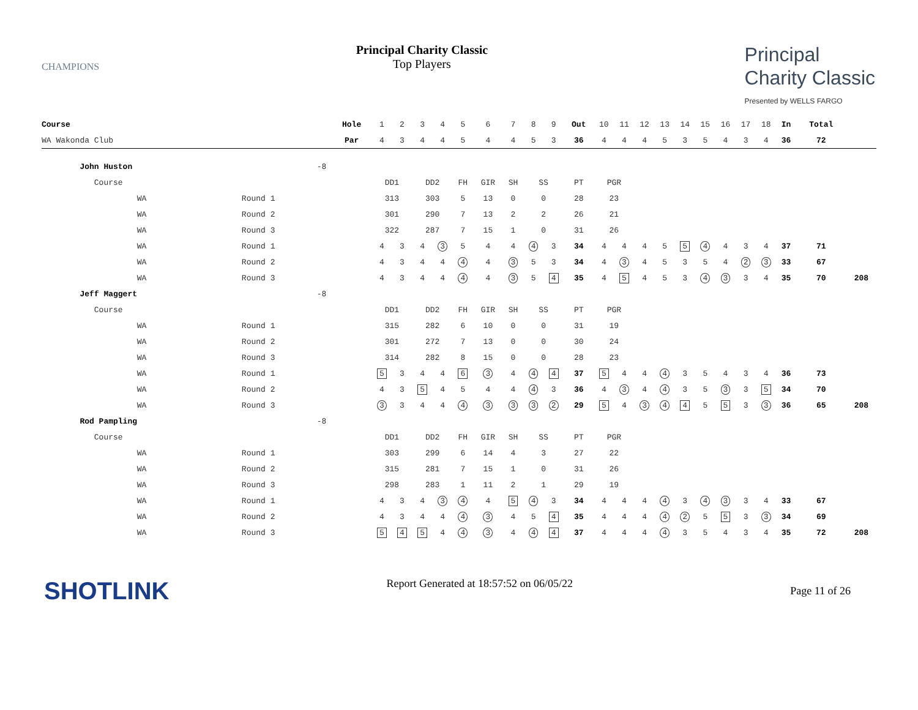CHAMPIONS
Principal Charity Classic
Top Players
Principal
Charity Classic
Presented by WELLS FARGO
| Course | | | Hole | 1 | 2 | 3 | 4 | 5 | 6 | 7 | 8 | 9 | Out | 10 | 11 | 12 | 13 | 14 | 15 | 16 | 17 | 18 | In | Total | |
| WA Wakonda Club | | | Par | 4 | 3 | 4 | 4 | 5 | 4 | 4 | 5 | 3 | 36 | 4 | 4 | 4 | 5 | 3 | 5 | 4 | 3 | 4 | 36 | 72 | |
| John Huston | | -8 | | | | | | | | | | | | | | | | | | | | | | | |
| Course | | | | DD1 | | DD2 | | FH | GIR | SH | SS | | PT | PGR | | | | | | | | | | | |
| WA | Round 1 | | | 313 | | 303 | | 5 | 13 | 0 | 0 | | 28 | 23 | | | | | | | | | | | |
| WA | Round 2 | | | 301 | | 290 | | 7 | 13 | 2 | 2 | | 26 | 21 | | | | | | | | | | | |
| WA | Round 3 | | | 322 | | 287 | | 7 | 15 | 1 | 0 | | 31 | 26 | | | | | | | | | | | |
| WA | Round 1 | | | 4 | 3 | 4 | 3 | 5 | 4 | 4 | 4 | 3 | 34 | 4 | 4 | 4 | 5 | 5 | 4 | 4 | 3 | 4 | 37 | 71 | |
| WA | Round 2 | | | 4 | 3 | 4 | 4 | 4 | 4 | 3 | 5 | 3 | 34 | 4 | 3 | 4 | 5 | 3 | 5 | 4 | 2 | 3 | 33 | 67 | |
| WA | Round 3 | | | 4 | 3 | 4 | 4 | 4 | 4 | 3 | 5 | 4 | 35 | 4 | 5 | 4 | 5 | 3 | 4 | 3 | 3 | 4 | 35 | 70 | 208 |
| Jeff Maggert | | -8 | | | | | | | | | | | | | | | | | | | | | | | |
| Course | | | | DD1 | | DD2 | | FH | GIR | SH | SS | | PT | PGR | | | | | | | | | | | |
| WA | Round 1 | | | 315 | | 282 | | 6 | 10 | 0 | 0 | | 31 | 19 | | | | | | | | | | | |
| WA | Round 2 | | | 301 | | 272 | | 7 | 13 | 0 | 0 | | 30 | 24 | | | | | | | | | | | |
| WA | Round 3 | | | 314 | | 282 | | 8 | 15 | 0 | 0 | | 28 | 23 | | | | | | | | | | | |
| WA | Round 1 | | | 5 | 3 | 4 | 4 | 6 | 3 | 4 | 4 | 4 | 37 | 5 | 4 | 4 | 4 | 3 | 5 | 4 | 3 | 4 | 36 | 73 | |
| WA | Round 2 | | | 4 | 3 | 5 | 4 | 5 | 4 | 4 | 4 | 3 | 36 | 4 | 3 | 4 | 4 | 3 | 5 | 3 | 3 | 5 | 34 | 70 | |
| WA | Round 3 | | | 3 | 3 | 4 | 4 | 4 | 3 | 3 | 3 | 2 | 29 | 5 | 4 | 3 | 4 | 4 | 5 | 5 | 3 | 3 | 36 | 65 | 208 |
| Rod Pampling | | -8 | | | | | | | | | | | | | | | | | | | | | | | |
| Course | | | | DD1 | | DD2 | | FH | GIR | SH | SS | | PT | PGR | | | | | | | | | | | |
| WA | Round 1 | | | 303 | | 299 | | 6 | 14 | 4 | 3 | | 27 | 22 | | | | | | | | | | | |
| WA | Round 2 | | | 315 | | 281 | | 7 | 15 | 1 | 0 | | 31 | 26 | | | | | | | | | | | |
| WA | Round 3 | | | 298 | | 283 | | 1 | 11 | 2 | 1 | | 29 | 19 | | | | | | | | | | | |
| WA | Round 1 | | | 4 | 3 | 4 | 3 | 4 | 4 | 5 | 4 | 3 | 34 | 4 | 4 | 4 | 4 | 3 | 4 | 3 | 3 | 4 | 33 | 67 | |
| WA | Round 2 | | | 4 | 3 | 4 | 4 | 4 | 3 | 4 | 5 | 4 | 35 | 4 | 4 | 4 | 4 | 2 | 5 | 5 | 3 | 3 | 34 | 69 | |
| WA | Round 3 | | | 5 | 4 | 5 | 4 | 4 | 3 | 4 | 4 | 4 | 37 | 4 | 4 | 4 | 4 | 3 | 5 | 4 | 3 | 4 | 35 | 72 | 208 |
SHOTLINK
Report Generated at 18:57:52 on 06/05/22
Page 11 of 26